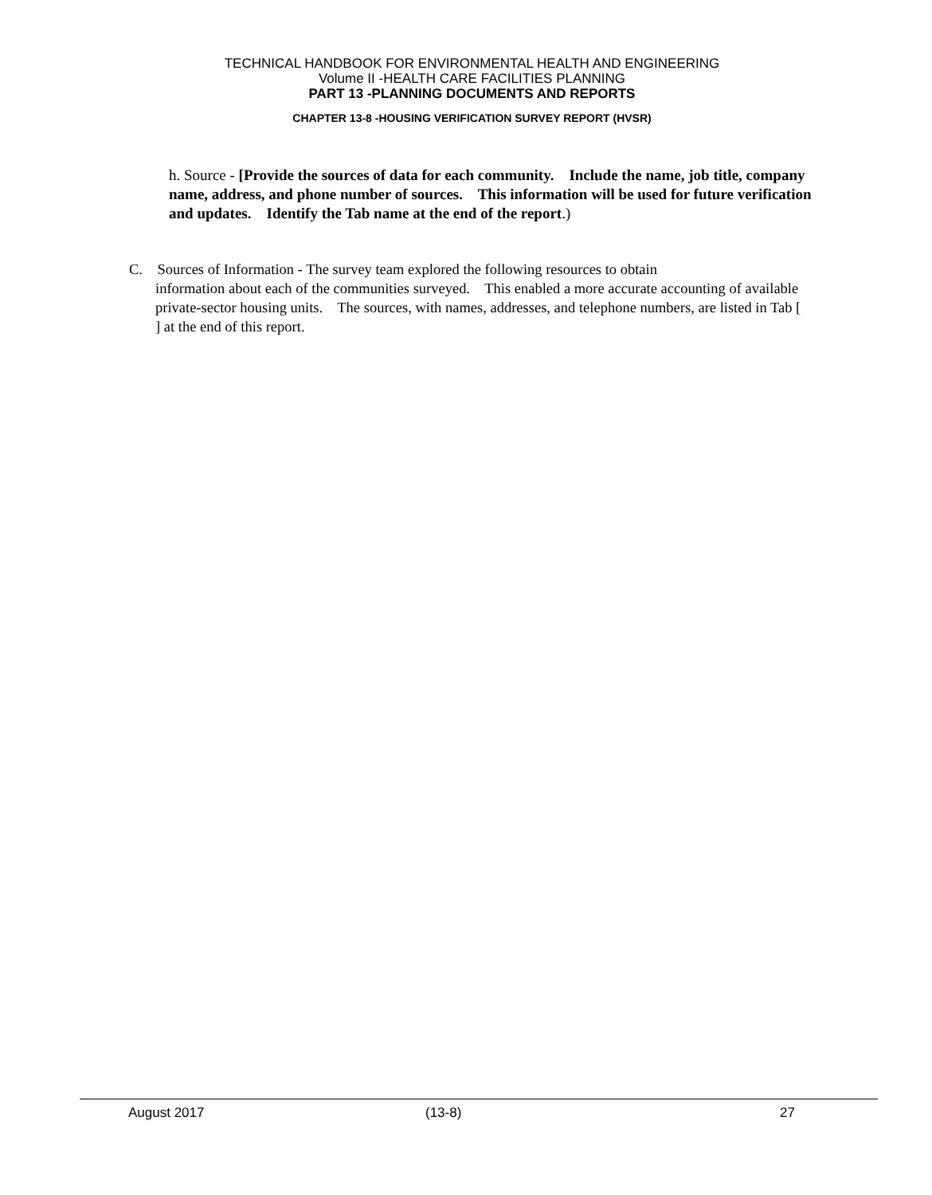TECHNICAL HANDBOOK FOR ENVIRONMENTAL HEALTH AND ENGINEERING
Volume II -HEALTH CARE FACILITIES PLANNING
PART 13 -PLANNING DOCUMENTS AND REPORTS
CHAPTER 13-8 -HOUSING VERIFICATION SURVEY REPORT (HVSR)
h. Source - [Provide the sources of data for each community. Include the name, job title, company name, address, and phone number of sources. This information will be used for future verification and updates. Identify the Tab name at the end of the report.)
C. Sources of Information - The survey team explored the following resources to obtain
information about each of the communities surveyed. This enabled a more accurate accounting of available private-sector housing units. The sources, with names, addresses, and telephone numbers, are listed in Tab [ ] at the end of this report.
August 2017 (13-8) 27